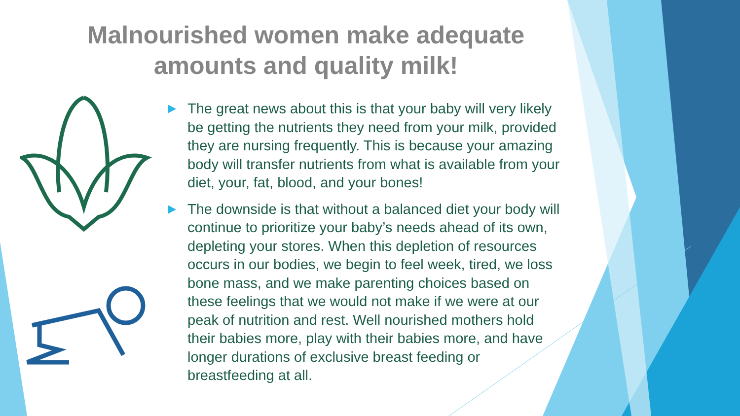Malnourished women make adequate
amounts and quality milk!
The great news about this is that your baby will very likely be getting the nutrients they need from your milk, provided they are nursing frequently. This is because your amazing body will transfer nutrients from what is available from your diet, your, fat, blood, and your bones!
The downside is that without a balanced diet your body will continue to prioritize your baby’s needs ahead of its own, depleting your stores. When this depletion of resources occurs in our bodies, we begin to feel week, tired, we loss bone mass, and we make parenting choices based on these feelings that we would not make if we were at our peak of nutrition and rest. Well nourished mothers hold their babies more, play with their babies more, and have longer durations of exclusive breast feeding or breastfeeding at all.